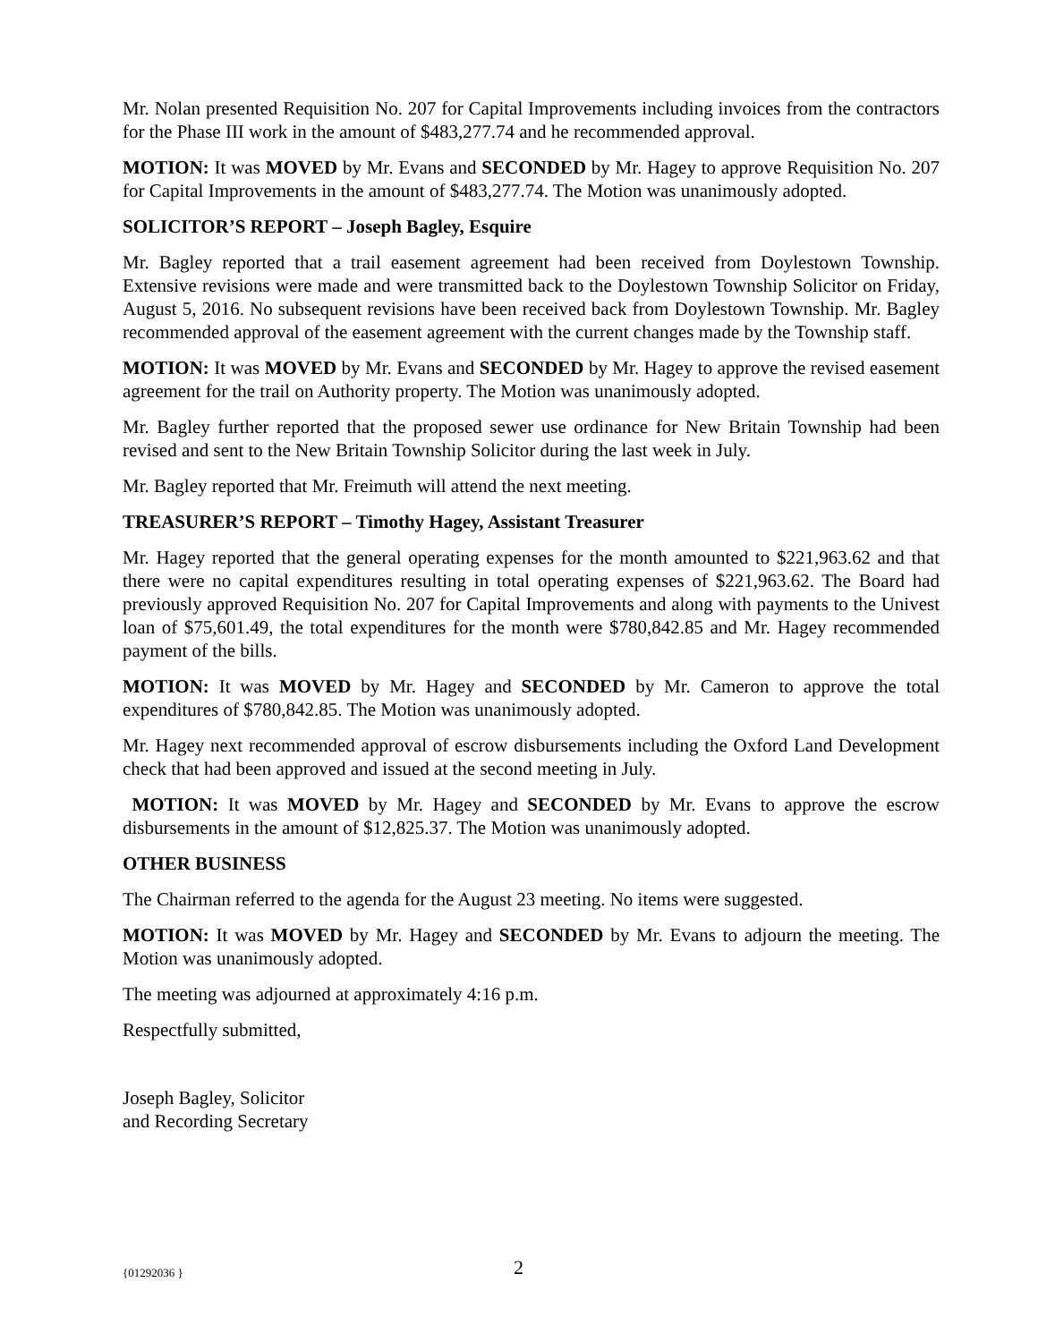Mr. Nolan presented Requisition No. 207 for Capital Improvements including invoices from the contractors for the Phase III work in the amount of $483,277.74 and he recommended approval.
MOTION: It was MOVED by Mr. Evans and SECONDED by Mr. Hagey to approve Requisition No. 207 for Capital Improvements in the amount of $483,277.74. The Motion was unanimously adopted.
SOLICITOR’S REPORT – Joseph Bagley, Esquire
Mr. Bagley reported that a trail easement agreement had been received from Doylestown Township. Extensive revisions were made and were transmitted back to the Doylestown Township Solicitor on Friday, August 5, 2016. No subsequent revisions have been received back from Doylestown Township. Mr. Bagley recommended approval of the easement agreement with the current changes made by the Township staff.
MOTION: It was MOVED by Mr. Evans and SECONDED by Mr. Hagey to approve the revised easement agreement for the trail on Authority property. The Motion was unanimously adopted.
Mr. Bagley further reported that the proposed sewer use ordinance for New Britain Township had been revised and sent to the New Britain Township Solicitor during the last week in July.
Mr. Bagley reported that Mr. Freimuth will attend the next meeting.
TREASURER’S REPORT – Timothy Hagey, Assistant Treasurer
Mr. Hagey reported that the general operating expenses for the month amounted to $221,963.62 and that there were no capital expenditures resulting in total operating expenses of $221,963.62. The Board had previously approved Requisition No. 207 for Capital Improvements and along with payments to the Univest loan of $75,601.49, the total expenditures for the month were $780,842.85 and Mr. Hagey recommended payment of the bills.
MOTION: It was MOVED by Mr. Hagey and SECONDED by Mr. Cameron to approve the total expenditures of $780,842.85. The Motion was unanimously adopted.
Mr. Hagey next recommended approval of escrow disbursements including the Oxford Land Development check that had been approved and issued at the second meeting in July.
MOTION: It was MOVED by Mr. Hagey and SECONDED by Mr. Evans to approve the escrow disbursements in the amount of $12,825.37. The Motion was unanimously adopted.
OTHER BUSINESS
The Chairman referred to the agenda for the August 23 meeting. No items were suggested.
MOTION: It was MOVED by Mr. Hagey and SECONDED by Mr. Evans to adjourn the meeting. The Motion was unanimously adopted.
The meeting was adjourned at approximately 4:16 p.m.
Respectfully submitted,
Joseph Bagley, Solicitor
and Recording Secretary
{01292036 } 2